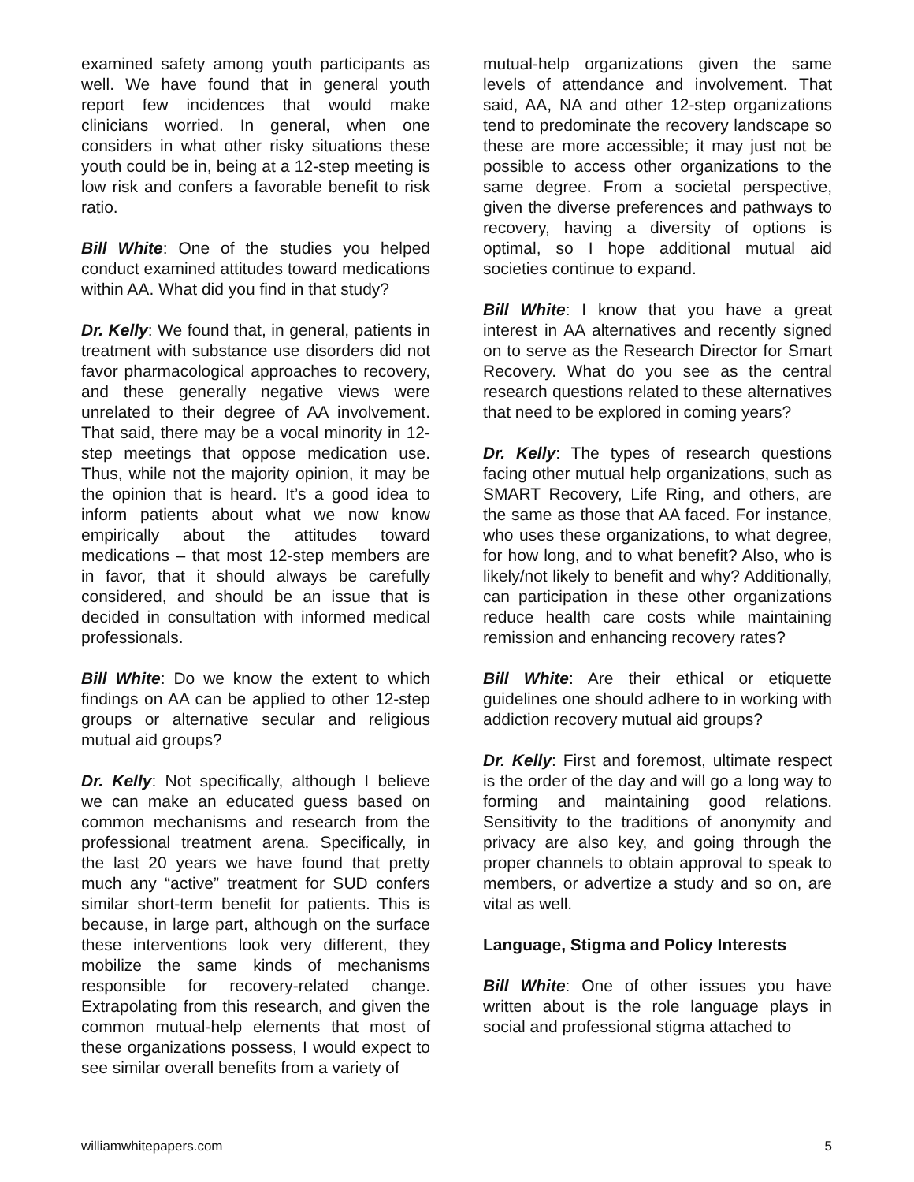examined safety among youth participants as well. We have found that in general youth report few incidences that would make clinicians worried. In general, when one considers in what other risky situations these youth could be in, being at a 12-step meeting is low risk and confers a favorable benefit to risk ratio.
Bill White: One of the studies you helped conduct examined attitudes toward medications within AA. What did you find in that study?
Dr. Kelly: We found that, in general, patients in treatment with substance use disorders did not favor pharmacological approaches to recovery, and these generally negative views were unrelated to their degree of AA involvement. That said, there may be a vocal minority in 12-step meetings that oppose medication use. Thus, while not the majority opinion, it may be the opinion that is heard. It’s a good idea to inform patients about what we now know empirically about the attitudes toward medications – that most 12-step members are in favor, that it should always be carefully considered, and should be an issue that is decided in consultation with informed medical professionals.
Bill White: Do we know the extent to which findings on AA can be applied to other 12-step groups or alternative secular and religious mutual aid groups?
Dr. Kelly: Not specifically, although I believe we can make an educated guess based on common mechanisms and research from the professional treatment arena. Specifically, in the last 20 years we have found that pretty much any “active” treatment for SUD confers similar short-term benefit for patients. This is because, in large part, although on the surface these interventions look very different, they mobilize the same kinds of mechanisms responsible for recovery-related change. Extrapolating from this research, and given the common mutual-help elements that most of these organizations possess, I would expect to see similar overall benefits from a variety of
mutual-help organizations given the same levels of attendance and involvement. That said, AA, NA and other 12-step organizations tend to predominate the recovery landscape so these are more accessible; it may just not be possible to access other organizations to the same degree. From a societal perspective, given the diverse preferences and pathways to recovery, having a diversity of options is optimal, so I hope additional mutual aid societies continue to expand.
Bill White: I know that you have a great interest in AA alternatives and recently signed on to serve as the Research Director for Smart Recovery. What do you see as the central research questions related to these alternatives that need to be explored in coming years?
Dr. Kelly: The types of research questions facing other mutual help organizations, such as SMART Recovery, Life Ring, and others, are the same as those that AA faced. For instance, who uses these organizations, to what degree, for how long, and to what benefit? Also, who is likely/not likely to benefit and why? Additionally, can participation in these other organizations reduce health care costs while maintaining remission and enhancing recovery rates?
Bill White: Are their ethical or etiquette guidelines one should adhere to in working with addiction recovery mutual aid groups?
Dr. Kelly: First and foremost, ultimate respect is the order of the day and will go a long way to forming and maintaining good relations. Sensitivity to the traditions of anonymity and privacy are also key, and going through the proper channels to obtain approval to speak to members, or advertize a study and so on, are vital as well.
Language, Stigma and Policy Interests
Bill White: One of other issues you have written about is the role language plays in social and professional stigma attached to
williamwhitepapers.com 5